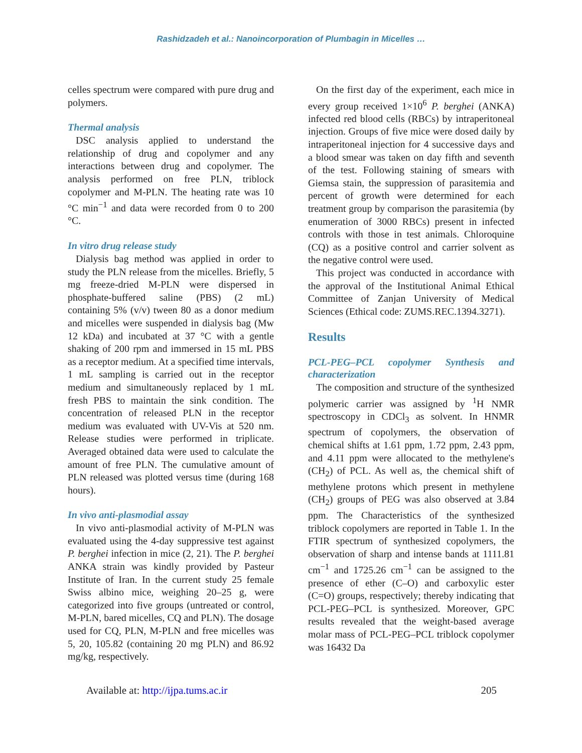Rashidzadeh et al.: Nanoincorporation of Plumbagin in Micelles …
celles spectrum were compared with pure drug and polymers.
Thermal analysis
DSC analysis applied to understand the relationship of drug and copolymer and any interactions between drug and copolymer. The analysis performed on free PLN, triblock copolymer and M-PLN. The heating rate was 10 °C min<sup>−1</sup> and data were recorded from 0 to 200 °C.
In vitro drug release study
Dialysis bag method was applied in order to study the PLN release from the micelles. Briefly, 5 mg freeze-dried M-PLN were dispersed in phosphate-buffered saline (PBS) (2 mL) containing 5% (v/v) tween 80 as a donor medium and micelles were suspended in dialysis bag (Mw 12 kDa) and incubated at 37 °C with a gentle shaking of 200 rpm and immersed in 15 mL PBS as a receptor medium. At a specified time intervals, 1 mL sampling is carried out in the receptor medium and simultaneously replaced by 1 mL fresh PBS to maintain the sink condition. The concentration of released PLN in the receptor medium was evaluated with UV-Vis at 520 nm. Release studies were performed in triplicate. Averaged obtained data were used to calculate the amount of free PLN. The cumulative amount of PLN released was plotted versus time (during 168 hours).
In vivo anti-plasmodial assay
In vivo anti-plasmodial activity of M-PLN was evaluated using the 4-day suppressive test against P. berghei infection in mice (2, 21). The P. berghei ANKA strain was kindly provided by Pasteur Institute of Iran. In the current study 25 female Swiss albino mice, weighing 20–25 g, were categorized into five groups (untreated or control, M-PLN, bared micelles, CQ and PLN). The dosage used for CQ, PLN, M-PLN and free micelles was 5, 20, 105.82 (containing 20 mg PLN) and 86.92 mg/kg, respectively.
On the first day of the experiment, each mice in every group received 1×10<sup>6</sup> P. berghei (ANKA) infected red blood cells (RBCs) by intraperitoneal injection. Groups of five mice were dosed daily by intraperitoneal injection for 4 successive days and a blood smear was taken on day fifth and seventh of the test. Following staining of smears with Giemsa stain, the suppression of parasitemia and percent of growth were determined for each treatment group by comparison the parasitemia (by enumeration of 3000 RBCs) present in infected controls with those in test animals. Chloroquine (CQ) as a positive control and carrier solvent as the negative control were used.
This project was conducted in accordance with the approval of the Institutional Animal Ethical Committee of Zanjan University of Medical Sciences (Ethical code: ZUMS.REC.1394.3271).
Results
PCL-PEG–PCL copolymer Synthesis and characterization
The composition and structure of the synthesized polymeric carrier was assigned by <sup>1</sup>H NMR spectroscopy in CDCl<sub>3</sub> as solvent. In HNMR spectrum of copolymers, the observation of chemical shifts at 1.61 ppm, 1.72 ppm, 2.43 ppm, and 4.11 ppm were allocated to the methylene's (CH<sub>2</sub>) of PCL. As well as, the chemical shift of methylene protons which present in methylene (CH<sub>2</sub>) groups of PEG was also observed at 3.84 ppm. The Characteristics of the synthesized triblock copolymers are reported in Table 1. In the FTIR spectrum of synthesized copolymers, the observation of sharp and intense bands at 1111.81 cm<sup>−1</sup> and 1725.26 cm<sup>−1</sup> can be assigned to the presence of ether (C–O) and carboxylic ester (C=O) groups, respectively; thereby indicating that PCL-PEG–PCL is synthesized. Moreover, GPC results revealed that the weight-based average molar mass of PCL-PEG–PCL triblock copolymer was 16432 Da
Available at: http://ijpa.tums.ac.ir 205